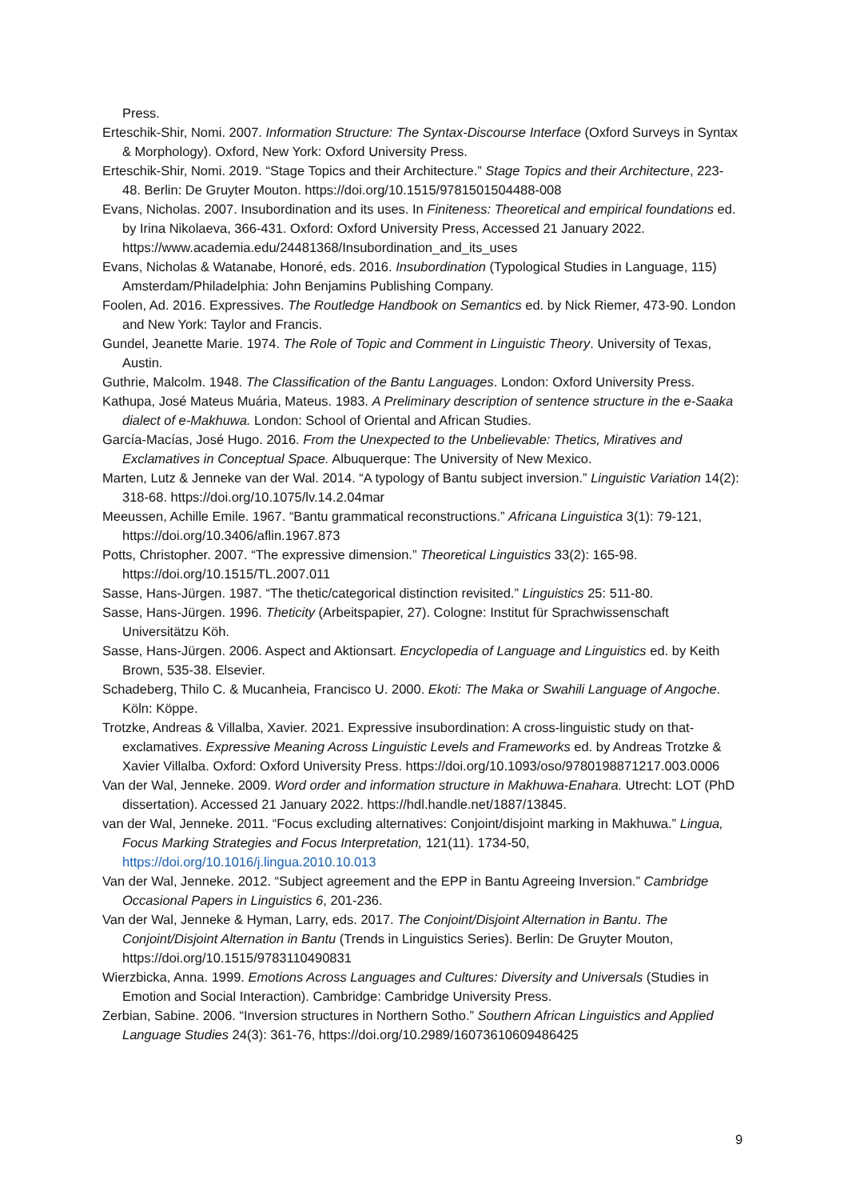Press.
Erteschik-Shir, Nomi. 2007. Information Structure: The Syntax-Discourse Interface (Oxford Surveys in Syntax & Morphology). Oxford, New York: Oxford University Press.
Erteschik-Shir, Nomi. 2019. “Stage Topics and their Architecture.” Stage Topics and their Architecture, 223-48. Berlin: De Gruyter Mouton. https://doi.org/10.1515/9781501504488-008
Evans, Nicholas. 2007. Insubordination and its uses. In Finiteness: Theoretical and empirical foundations ed. by Irina Nikolaeva, 366-431. Oxford: Oxford University Press, Accessed 21 January 2022. https://www.academia.edu/24481368/Insubordination_and_its_uses
Evans, Nicholas & Watanabe, Honoré, eds. 2016. Insubordination (Typological Studies in Language, 115) Amsterdam/Philadelphia: John Benjamins Publishing Company.
Foolen, Ad. 2016. Expressives. The Routledge Handbook on Semantics ed. by Nick Riemer, 473-90. London and New York: Taylor and Francis.
Gundel, Jeanette Marie. 1974. The Role of Topic and Comment in Linguistic Theory. University of Texas, Austin.
Guthrie, Malcolm. 1948. The Classification of the Bantu Languages. London: Oxford University Press.
Kathupa, José Mateus Muária, Mateus. 1983. A Preliminary description of sentence structure in the e-Saaka dialect of e-Makhuwa. London: School of Oriental and African Studies.
García-Macías, José Hugo. 2016. From the Unexpected to the Unbelievable: Thetics, Miratives and Exclamatives in Conceptual Space. Albuquerque: The University of New Mexico.
Marten, Lutz & Jenneke van der Wal. 2014. “A typology of Bantu subject inversion.” Linguistic Variation 14(2): 318-68. https://doi.org/10.1075/lv.14.2.04mar
Meeussen, Achille Emile. 1967. “Bantu grammatical reconstructions.” Africana Linguistica 3(1): 79-121, https://doi.org/10.3406/aflin.1967.873
Potts, Christopher. 2007. “The expressive dimension.” Theoretical Linguistics 33(2): 165-98. https://doi.org/10.1515/TL.2007.011
Sasse, Hans-Jürgen. 1987. “The thetic/categorical distinction revisited.” Linguistics 25: 511-80.
Sasse, Hans-Jürgen. 1996. Theticity (Arbeitspapier, 27). Cologne: Institut für Sprachwissenschaft Universitätzu Köh.
Sasse, Hans-Jürgen. 2006. Aspect and Aktionsart. Encyclopedia of Language and Linguistics ed. by Keith Brown, 535-38. Elsevier.
Schadeberg, Thilo C. & Mucanheia, Francisco U. 2000. Ekoti: The Maka or Swahili Language of Angoche. Köln: Köppe.
Trotzke, Andreas & Villalba, Xavier. 2021. Expressive insubordination: A cross-linguistic study on that-exclamatives. Expressive Meaning Across Linguistic Levels and Frameworks ed. by Andreas Trotzke & Xavier Villalba. Oxford: Oxford University Press. https://doi.org/10.1093/oso/9780198871217.003.0006
Van der Wal, Jenneke. 2009. Word order and information structure in Makhuwa-Enahara. Utrecht: LOT (PhD dissertation). Accessed 21 January 2022. https://hdl.handle.net/1887/13845.
van der Wal, Jenneke. 2011. “Focus excluding alternatives: Conjoint/disjoint marking in Makhuwa.” Lingua, Focus Marking Strategies and Focus Interpretation, 121(11). 1734-50, https://doi.org/10.1016/j.lingua.2010.10.013
Van der Wal, Jenneke. 2012. “Subject agreement and the EPP in Bantu Agreeing Inversion.” Cambridge Occasional Papers in Linguistics 6, 201-236.
Van der Wal, Jenneke & Hyman, Larry, eds. 2017. The Conjoint/Disjoint Alternation in Bantu. The Conjoint/Disjoint Alternation in Bantu (Trends in Linguistics Series). Berlin: De Gruyter Mouton, https://doi.org/10.1515/9783110490831
Wierzbicka, Anna. 1999. Emotions Across Languages and Cultures: Diversity and Universals (Studies in Emotion and Social Interaction). Cambridge: Cambridge University Press.
Zerbian, Sabine. 2006. “Inversion structures in Northern Sotho.” Southern African Linguistics and Applied Language Studies 24(3): 361-76, https://doi.org/10.2989/16073610609486425
9